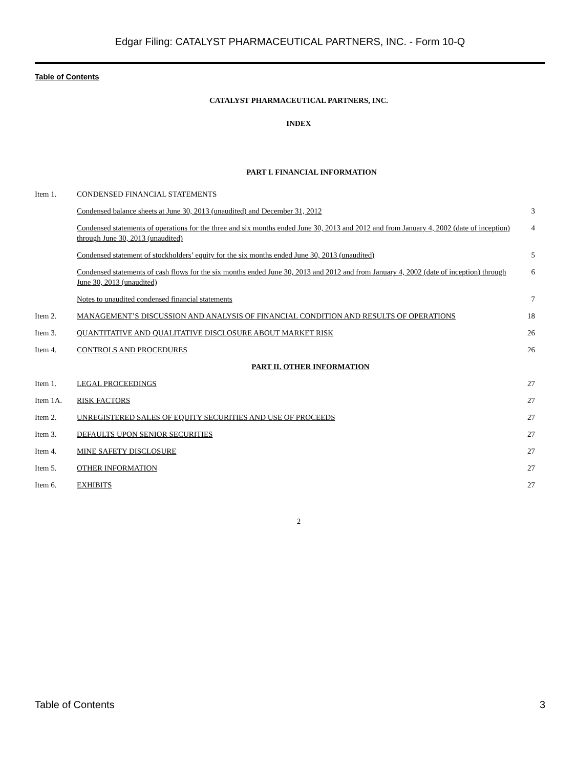Edgar Filing: CATALYST PHARMACEUTICAL PARTNERS, INC. - Form 10-Q
Table of Contents
CATALYST PHARMACEUTICAL PARTNERS, INC.
INDEX
PART I. FINANCIAL INFORMATION
| Item 1. | CONDENSED FINANCIAL STATEMENTS | |
| | Condensed balance sheets at June 30, 2013 (unaudited) and December 31, 2012 | 3 |
| | Condensed statements of operations for the three and six months ended June 30, 2013 and 2012 and from January 4, 2002 (date of inception) through June 30, 2013 (unaudited) | 4 |
| | Condensed statement of stockholders’ equity for the six months ended June 30, 2013 (unaudited) | 5 |
| | Condensed statements of cash flows for the six months ended June 30, 2013 and 2012 and from January 4, 2002 (date of inception) through June 30, 2013 (unaudited) | 6 |
| | Notes to unaudited condensed financial statements | 7 |
| Item 2. | MANAGEMENT’S DISCUSSION AND ANALYSIS OF FINANCIAL CONDITION AND RESULTS OF OPERATIONS | 18 |
| Item 3. | QUANTITATIVE AND QUALITATIVE DISCLOSURE ABOUT MARKET RISK | 26 |
| Item 4. | CONTROLS AND PROCEDURES | 26 |
| PART II. OTHER INFORMATION | | |
| Item 1. | LEGAL PROCEEDINGS | 27 |
| Item 1A. | RISK FACTORS | 27 |
| Item 2. | UNREGISTERED SALES OF EQUITY SECURITIES AND USE OF PROCEEDS | 27 |
| Item 3. | DEFAULTS UPON SENIOR SECURITIES | 27 |
| Item 4. | MINE SAFETY DISCLOSURE | 27 |
| Item 5. | OTHER INFORMATION | 27 |
| Item 6. | EXHIBITS | 27 |
2
Table of Contents 3